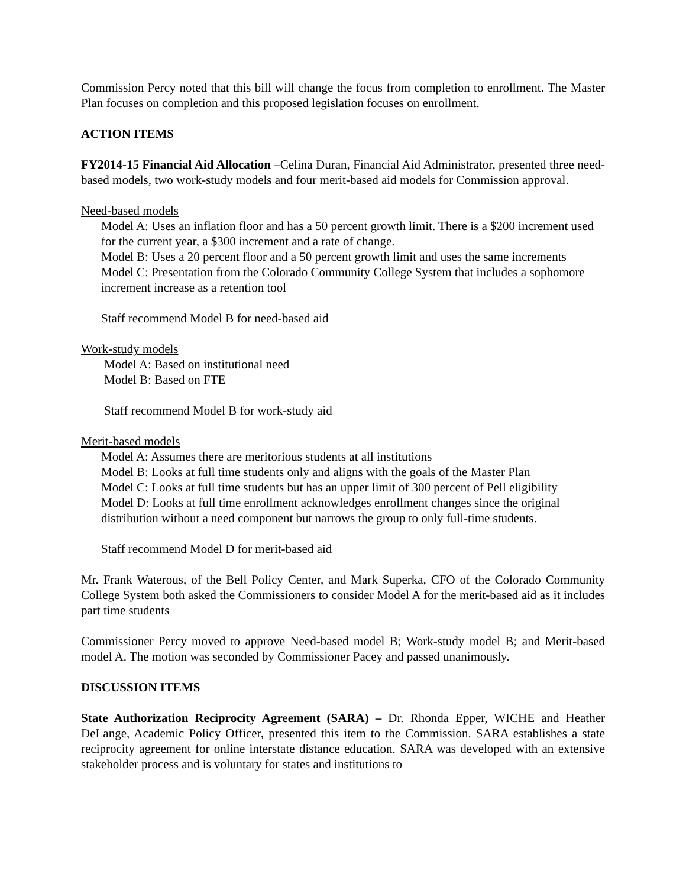Commission Percy noted that this bill will change the focus from completion to enrollment. The Master Plan focuses on completion and this proposed legislation focuses on enrollment.
ACTION ITEMS
FY2014-15 Financial Aid Allocation –Celina Duran, Financial Aid Administrator, presented three need-based models, two work-study models and four merit-based aid models for Commission approval.
Need-based models
Model A: Uses an inflation floor and has a 50 percent growth limit. There is a $200 increment used for the current year, a $300 increment and a rate of change.
Model B: Uses a 20 percent floor and a 50 percent growth limit and uses the same increments
Model C: Presentation from the Colorado Community College System that includes a sophomore increment increase as a retention tool
Staff recommend Model B for need-based aid
Work-study models
Model A: Based on institutional need
Model B: Based on FTE
Staff recommend Model B for work-study aid
Merit-based models
Model A: Assumes there are meritorious students at all institutions
Model B: Looks at full time students only and aligns with the goals of the Master Plan
Model C: Looks at full time students but has an upper limit of 300 percent of Pell eligibility
Model D: Looks at full time enrollment acknowledges enrollment changes since the original distribution without a need component but narrows the group to only full-time students.
Staff recommend Model D for merit-based aid
Mr. Frank Waterous, of the Bell Policy Center, and Mark Superka, CFO of the Colorado Community College System both asked the Commissioners to consider Model A for the merit-based aid as it includes part time students
Commissioner Percy moved to approve Need-based model B; Work-study model B; and Merit-based model A. The motion was seconded by Commissioner Pacey and passed unanimously.
DISCUSSION ITEMS
State Authorization Reciprocity Agreement (SARA) – Dr. Rhonda Epper, WICHE and Heather DeLange, Academic Policy Officer, presented this item to the Commission. SARA establishes a state reciprocity agreement for online interstate distance education. SARA was developed with an extensive stakeholder process and is voluntary for states and institutions to